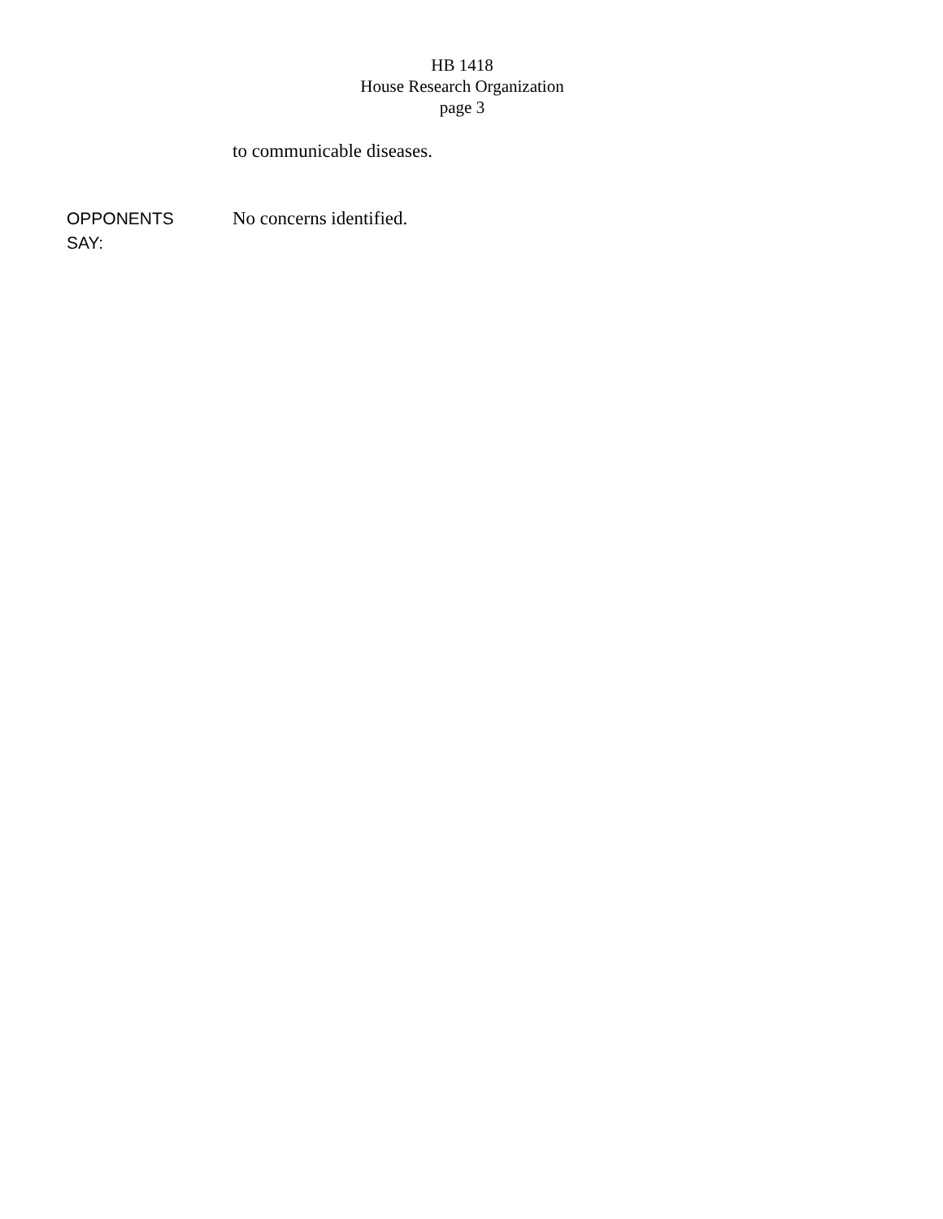HB 1418
House Research Organization
page 3
to communicable diseases.
OPPONENTS
SAY:
No concerns identified.